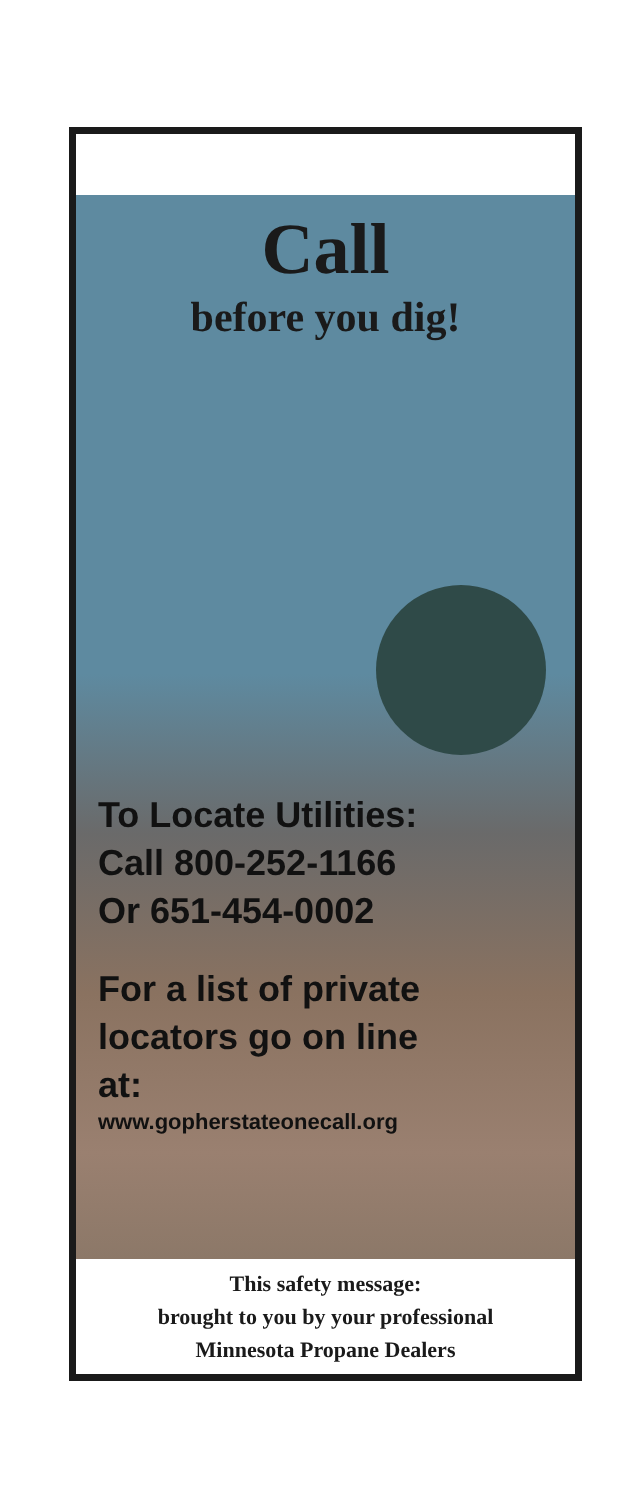Call
before you dig!
To Locate Utilities:
Call 800-252-1166
Or 651-454-0002
For a list of private
locators go on line
at:
www.gopherstateonecall.org
This safety message:
brought to you by your professional
Minnesota Propane Dealers